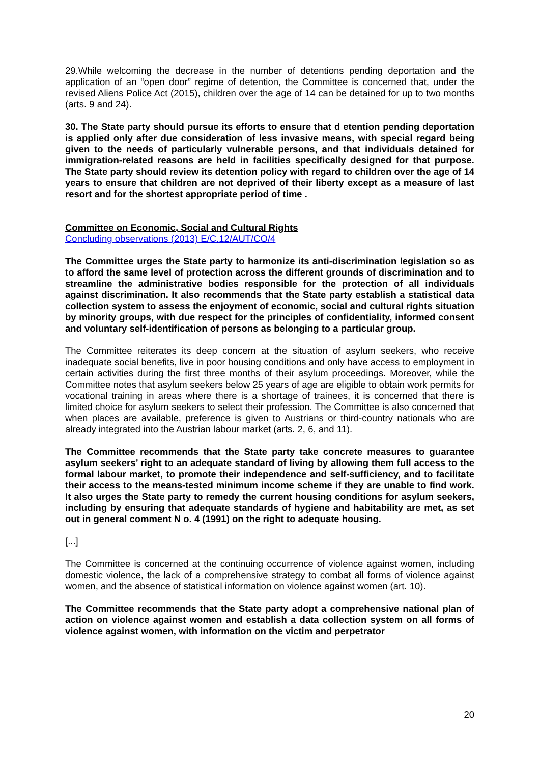29.While welcoming the decrease in the number of detentions pending deportation and the application of an “open door” regime of detention, the Committee is concerned that, under the revised Aliens Police Act (2015), children over the age of 14 can be detained for up to two months (arts. 9 and 24).
30. The State party should pursue its efforts to ensure that d etention pending deportation is applied only after due consideration of less invasive means, with special regard being given to the needs of particularly vulnerable persons, and that individuals detained for immigration-related reasons are held in facilities specifically designed for that purpose. The State party should review its detention policy with regard to children over the age of 14 years to ensure that children are not deprived of their liberty except as a measure of last resort and for the shortest appropriate period of time .
Committee on Economic, Social and Cultural Rights
Concluding observations (2013) E/C.12/AUT/CO/4
The Committee urges the State party to harmonize its anti-discrimination legislation so as to afford the same level of protection across the different grounds of discrimination and to streamline the administrative bodies responsible for the protection of all individuals against discrimination. It also recommends that the State party establish a statistical data collection system to assess the enjoyment of economic, social and cultural rights situation by minority groups, with due respect for the principles of confidentiality, informed consent and voluntary self-identification of persons as belonging to a particular group.
The Committee reiterates its deep concern at the situation of asylum seekers, who receive inadequate social benefits, live in poor housing conditions and only have access to employment in certain activities during the first three months of their asylum proceedings. Moreover, while the Committee notes that asylum seekers below 25 years of age are eligible to obtain work permits for vocational training in areas where there is a shortage of trainees, it is concerned that there is limited choice for asylum seekers to select their profession. The Committee is also concerned that when places are available, preference is given to Austrians or third-country nationals who are already integrated into the Austrian labour market (arts. 2, 6, and 11).
The Committee recommends that the State party take concrete measures to guarantee asylum seekers’ right to an adequate standard of living by allowing them full access to the formal labour market, to promote their independence and self-sufficiency, and to facilitate their access to the means-tested minimum income scheme if they are unable to find work. It also urges the State party to remedy the current housing conditions for asylum seekers, including by ensuring that adequate standards of hygiene and habitability are met, as set out in general comment N o. 4 (1991) on the right to adequate housing.
[...]
The Committee is concerned at the continuing occurrence of violence against women, including domestic violence, the lack of a comprehensive strategy to combat all forms of violence against women, and the absence of statistical information on violence against women (art. 10).
The Committee recommends that the State party adopt a comprehensive national plan of action on violence against women and establish a data collection system on all forms of violence against women, with information on the victim and perpetrator
20